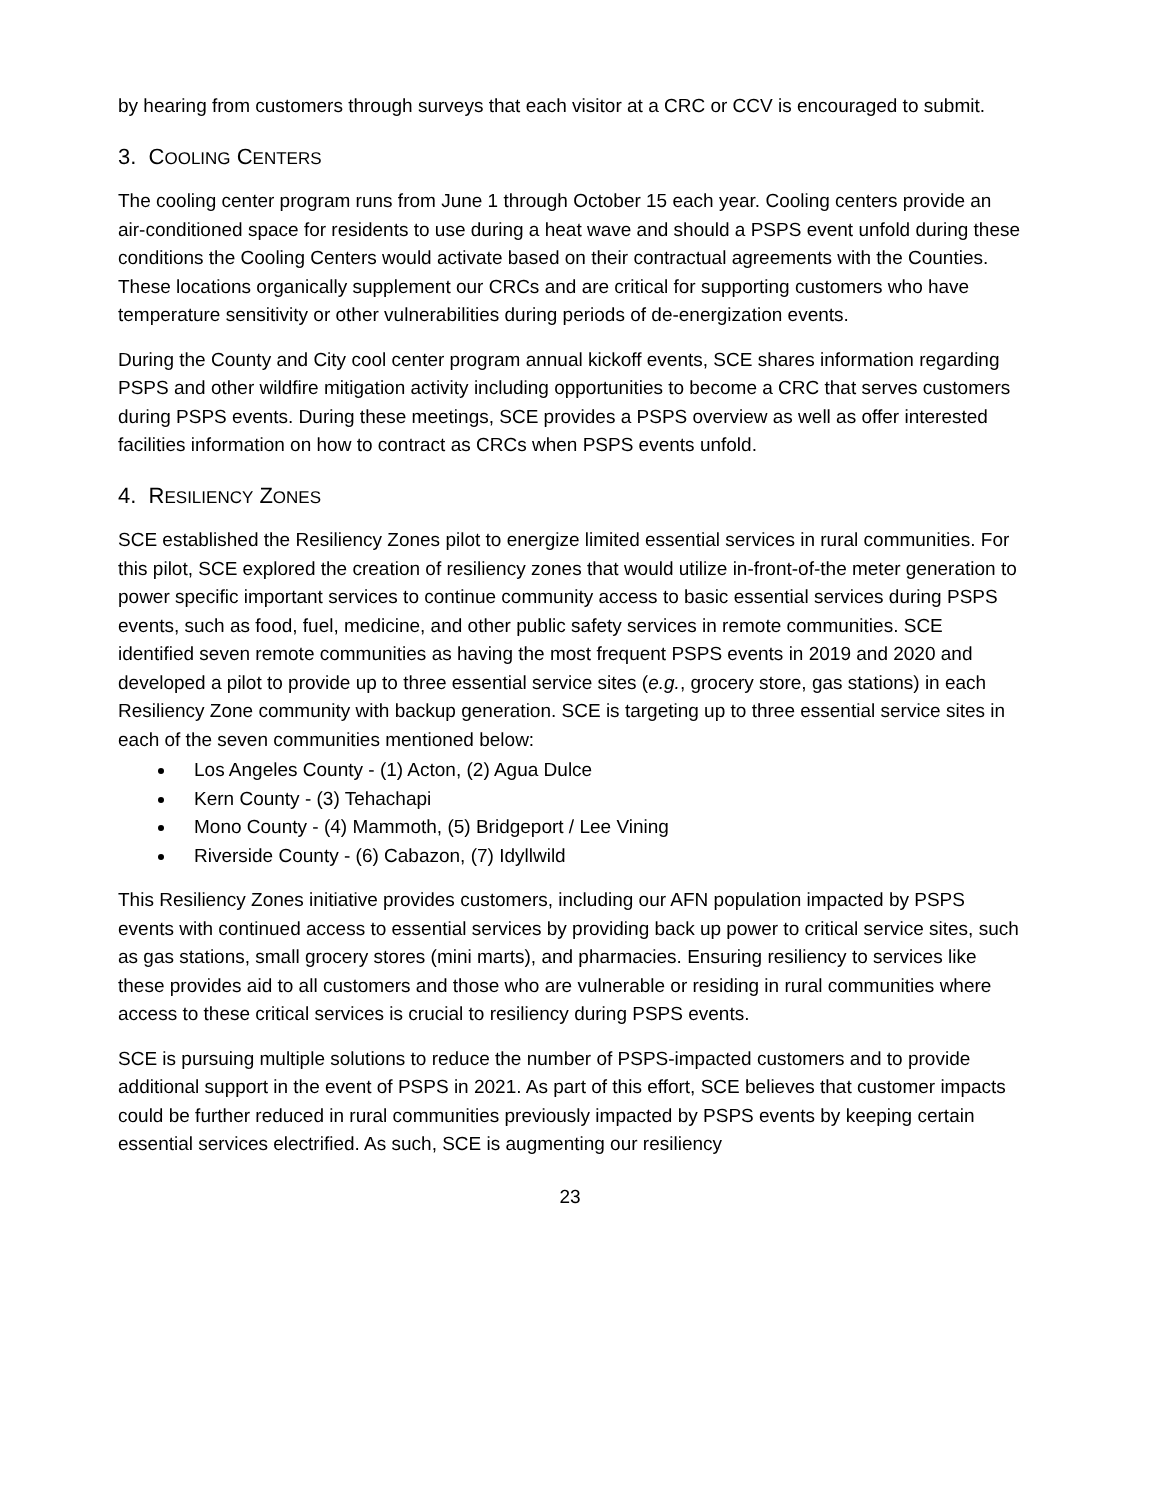by hearing from customers through surveys that each visitor at a CRC or CCV is encouraged to submit.
3. COOLING CENTERS
The cooling center program runs from June 1 through October 15 each year. Cooling centers provide an air-conditioned space for residents to use during a heat wave and should a PSPS event unfold during these conditions the Cooling Centers would activate based on their contractual agreements with the Counties. These locations organically supplement our CRCs and are critical for supporting customers who have temperature sensitivity or other vulnerabilities during periods of de-energization events.
During the County and City cool center program annual kickoff events, SCE shares information regarding PSPS and other wildfire mitigation activity including opportunities to become a CRC that serves customers during PSPS events. During these meetings, SCE provides a PSPS overview as well as offer interested facilities information on how to contract as CRCs when PSPS events unfold.
4. RESILIENCY ZONES
SCE established the Resiliency Zones pilot to energize limited essential services in rural communities. For this pilot, SCE explored the creation of resiliency zones that would utilize in-front-of-the meter generation to power specific important services to continue community access to basic essential services during PSPS events, such as food, fuel, medicine, and other public safety services in remote communities. SCE identified seven remote communities as having the most frequent PSPS events in 2019 and 2020 and developed a pilot to provide up to three essential service sites (e.g., grocery store, gas stations) in each Resiliency Zone community with backup generation. SCE is targeting up to three essential service sites in each of the seven communities mentioned below:
Los Angeles County - (1) Acton, (2) Agua Dulce
Kern County - (3) Tehachapi
Mono County - (4) Mammoth, (5) Bridgeport / Lee Vining
Riverside County - (6) Cabazon, (7) Idyllwild
This Resiliency Zones initiative provides customers, including our AFN population impacted by PSPS events with continued access to essential services by providing back up power to critical service sites, such as gas stations, small grocery stores (mini marts), and pharmacies. Ensuring resiliency to services like these provides aid to all customers and those who are vulnerable or residing in rural communities where access to these critical services is crucial to resiliency during PSPS events.
SCE is pursuing multiple solutions to reduce the number of PSPS-impacted customers and to provide additional support in the event of PSPS in 2021. As part of this effort, SCE believes that customer impacts could be further reduced in rural communities previously impacted by PSPS events by keeping certain essential services electrified. As such, SCE is augmenting our resiliency
23